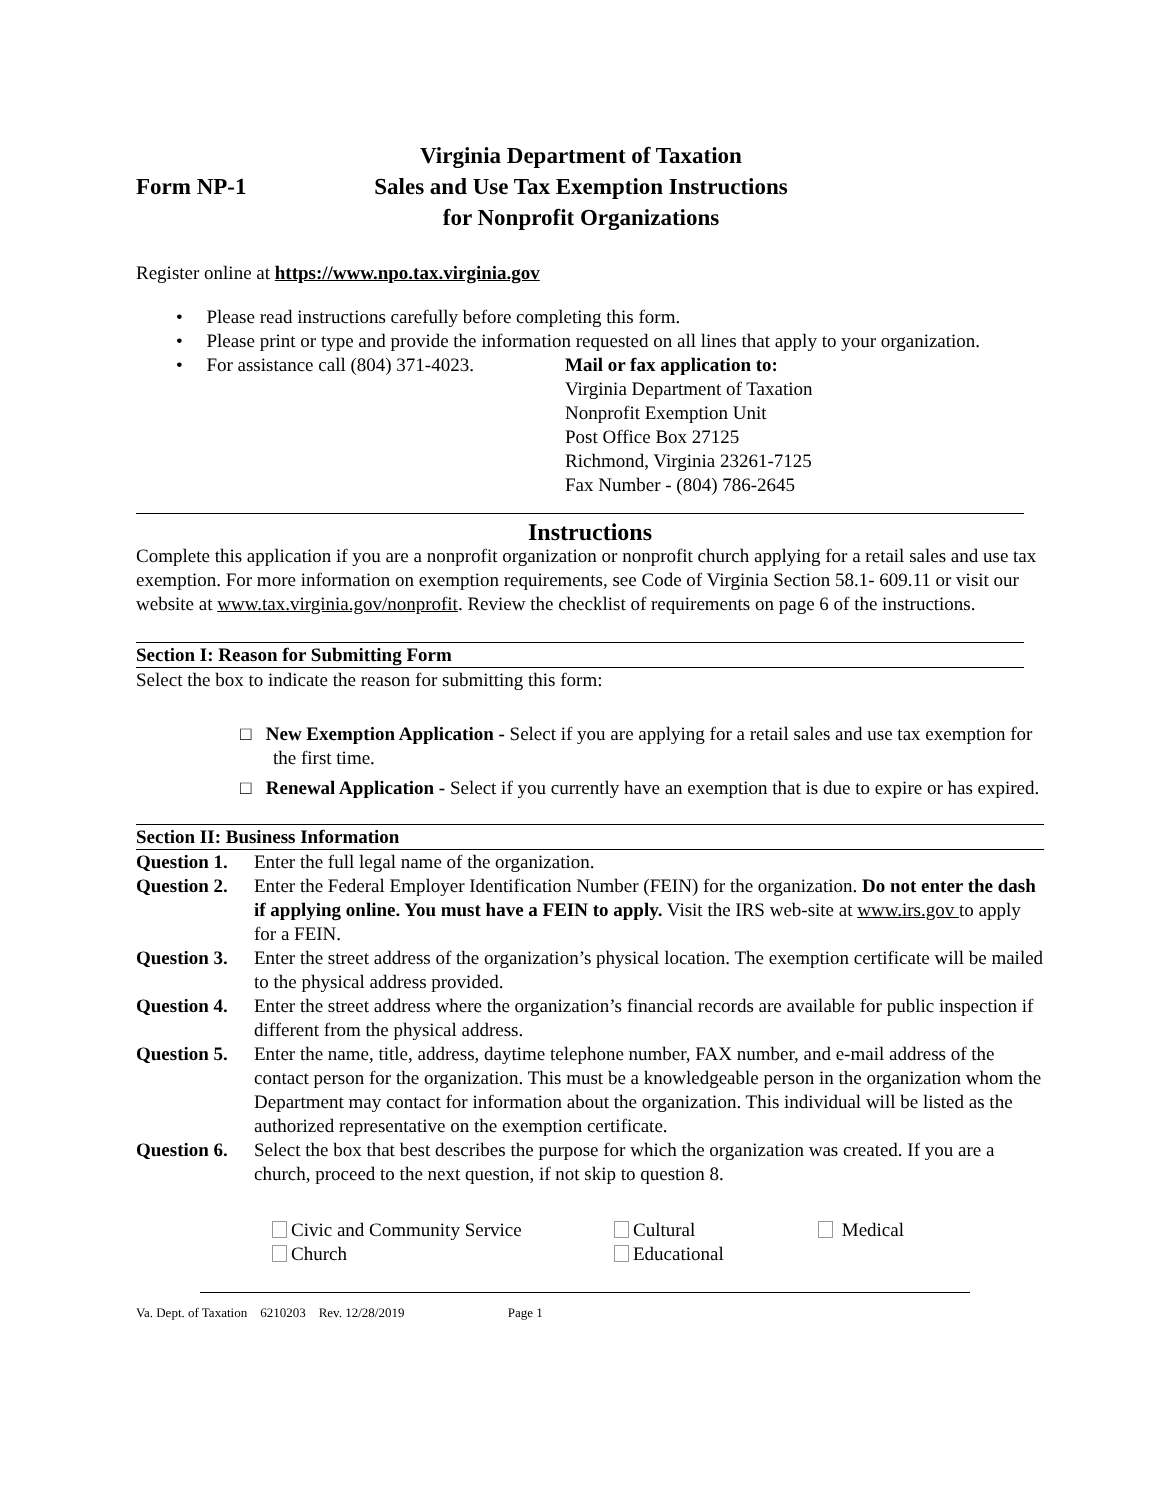Form NP-1
Virginia Department of Taxation
Sales and Use Tax Exemption Instructions
for Nonprofit Organizations
Register online at https://www.npo.tax.virginia.gov
• Please read instructions carefully before completing this form.
• Please print or type and provide the information requested on all lines that apply to your organization.
• For assistance call (804) 371-4023. Mail or fax application to:
Virginia Department of Taxation
Nonprofit Exemption Unit
Post Office Box 27125
Richmond, Virginia 23261-7125
Fax Number - (804) 786-2645
Instructions
Complete this application if you are a nonprofit organization or nonprofit church applying for a retail sales and use tax exemption. For more information on exemption requirements, see Code of Virginia Section 58.1- 609.11 or visit our website at www.tax.virginia.gov/nonprofit. Review the checklist of requirements on page 6 of the instructions.
Section I: Reason for Submitting Form
Select the box to indicate the reason for submitting this form:
□ New Exemption Application - Select if you are applying for a retail sales and use tax exemption for the first time.
□ Renewal Application - Select if you currently have an exemption that is due to expire or has expired.
Section II: Business Information
Question 1. Enter the full legal name of the organization.
Question 2. Enter the Federal Employer Identification Number (FEIN) for the organization. Do not enter the dash if applying online. You must have a FEIN to apply. Visit the IRS web-site at www.irs.gov to apply for a FEIN.
Question 3. Enter the street address of the organization’s physical location. The exemption certificate will be mailed to the physical address provided.
Question 4. Enter the street address where the organization’s financial records are available for public inspection if different from the physical address.
Question 5. Enter the name, title, address, daytime telephone number, FAX number, and e-mail address of the contact person for the organization. This must be a knowledgeable person in the organization whom the Department may contact for information about the organization. This individual will be listed as the authorized representative on the exemption certificate.
Question 6. Select the box that best describes the purpose for which the organization was created. If you are a church, proceed to the next question, if not skip to question 8.
Civic and Community Service
Church
Cultural
Educational
Medical
Va. Dept. of Taxation 6210203 Rev. 12/28/2019 Page 1